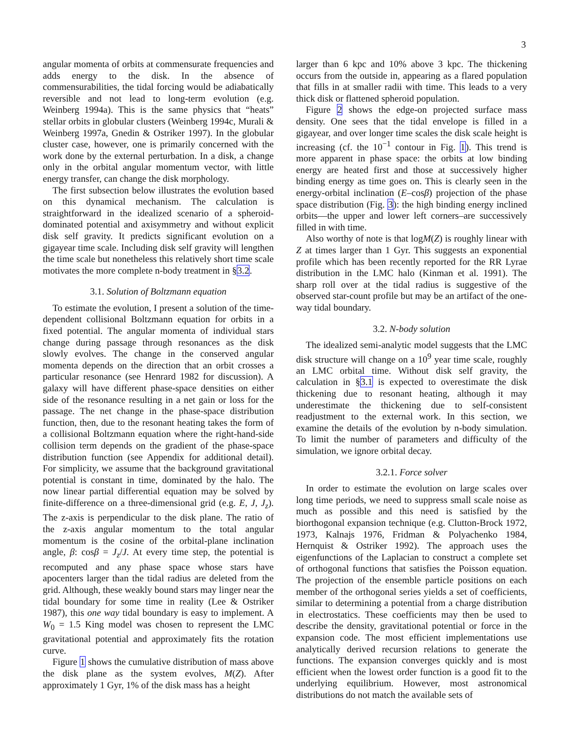3
angular momenta of orbits at commensurate frequencies and adds energy to the disk. In the absence of commensurabilities, the tidal forcing would be adiabatically reversible and not lead to long-term evolution (e.g. Weinberg 1994a). This is the same physics that “heats” stellar orbits in globular clusters (Weinberg 1994c, Murali & Weinberg 1997a, Gnedin & Ostriker 1997). In the globular cluster case, however, one is primarily concerned with the work done by the external perturbation. In a disk, a change only in the orbital angular momentum vector, with little energy transfer, can change the disk morphology.
The first subsection below illustrates the evolution based on this dynamical mechanism. The calculation is straightforward in the idealized scenario of a spheroid-dominated potential and axisymmetry and without explicit disk self gravity. It predicts significant evolution on a gigayear time scale. Including disk self gravity will lengthen the time scale but nonetheless this relatively short time scale motivates the more complete n-body treatment in §3.2.
3.1. Solution of Boltzmann equation
To estimate the evolution, I present a solution of the time-dependent collisional Boltzmann equation for orbits in a fixed potential. The angular momenta of individual stars change during passage through resonances as the disk slowly evolves. The change in the conserved angular momenta depends on the direction that an orbit crosses a particular resonance (see Henrard 1982 for discussion). A galaxy will have different phase-space densities on either side of the resonance resulting in a net gain or loss for the passage. The net change in the phase-space distribution function, then, due to the resonant heating takes the form of a collisional Boltzmann equation where the right-hand-side collision term depends on the gradient of the phase-space distribution function (see Appendix for additional detail). For simplicity, we assume that the background gravitational potential is constant in time, dominated by the halo. The now linear partial differential equation may be solved by finite-difference on a three-dimensional grid (e.g. E, J, J<sub>z</sub>). The z-axis is perpendicular to the disk plane. The ratio of the z-axis angular momentum to the total angular momentum is the cosine of the orbital-plane inclination angle, β: cosβ = J<sub>z</sub>/J. At every time step, the potential is recomputed and any phase space whose stars have apocenters larger than the tidal radius are deleted from the grid. Although, these weakly bound stars may linger near the tidal boundary for some time in reality (Lee & Ostriker 1987), this one way tidal boundary is easy to implement. A W<sub>0</sub> = 1.5 King model was chosen to represent the LMC gravitational potential and approximately fits the rotation curve.
Figure 1 shows the cumulative distribution of mass above the disk plane as the system evolves, M(Z). After approximately 1 Gyr, 1% of the disk mass has a height
larger than 6 kpc and 10% above 3 kpc. The thickening occurs from the outside in, appearing as a flared population that fills in at smaller radii with time. This leads to a very thick disk or flattened spheroid population.
Figure 2 shows the edge-on projected surface mass density. One sees that the tidal envelope is filled in a gigayear, and over longer time scales the disk scale height is increasing (cf. the 10<sup>−1</sup> contour in Fig. 1). This trend is more apparent in phase space: the orbits at low binding energy are heated first and those at successively higher binding energy as time goes on. This is clearly seen in the energy-orbital inclination (E–cosβ) projection of the phase space distribution (Fig. 3): the high binding energy inclined orbits—the upper and lower left corners–are successively filled in with time.
Also worthy of note is that logM(Z) is roughly linear with Z at times larger than 1 Gyr. This suggests an exponential profile which has been recently reported for the RR Lyrae distribution in the LMC halo (Kinman et al. 1991). The sharp roll over at the tidal radius is suggestive of the observed star-count profile but may be an artifact of the one-way tidal boundary.
3.2. N-body solution
The idealized semi-analytic model suggests that the LMC disk structure will change on a 10<sup>9</sup> year time scale, roughly an LMC orbital time. Without disk self gravity, the calculation in §3.1 is expected to overestimate the disk thickening due to resonant heating, although it may underestimate the thickening due to self-consistent readjustment to the external work. In this section, we examine the details of the evolution by n-body simulation. To limit the number of parameters and difficulty of the simulation, we ignore orbital decay.
3.2.1. Force solver
In order to estimate the evolution on large scales over long time periods, we need to suppress small scale noise as much as possible and this need is satisfied by the biorthogonal expansion technique (e.g. Clutton-Brock 1972, 1973, Kalnajs 1976, Fridman & Polyachenko 1984, Hernquist & Ostriker 1992). The approach uses the eigenfunctions of the Laplacian to construct a complete set of orthogonal functions that satisfies the Poisson equation. The projection of the ensemble particle positions on each member of the orthogonal series yields a set of coefficients, similar to determining a potential from a charge distribution in electrostatics. These coefficients may then be used to describe the density, gravitational potential or force in the expansion code. The most efficient implementations use analytically derived recursion relations to generate the functions. The expansion converges quickly and is most efficient when the lowest order function is a good fit to the underlying equilibrium. However, most astronomical distributions do not match the available sets of